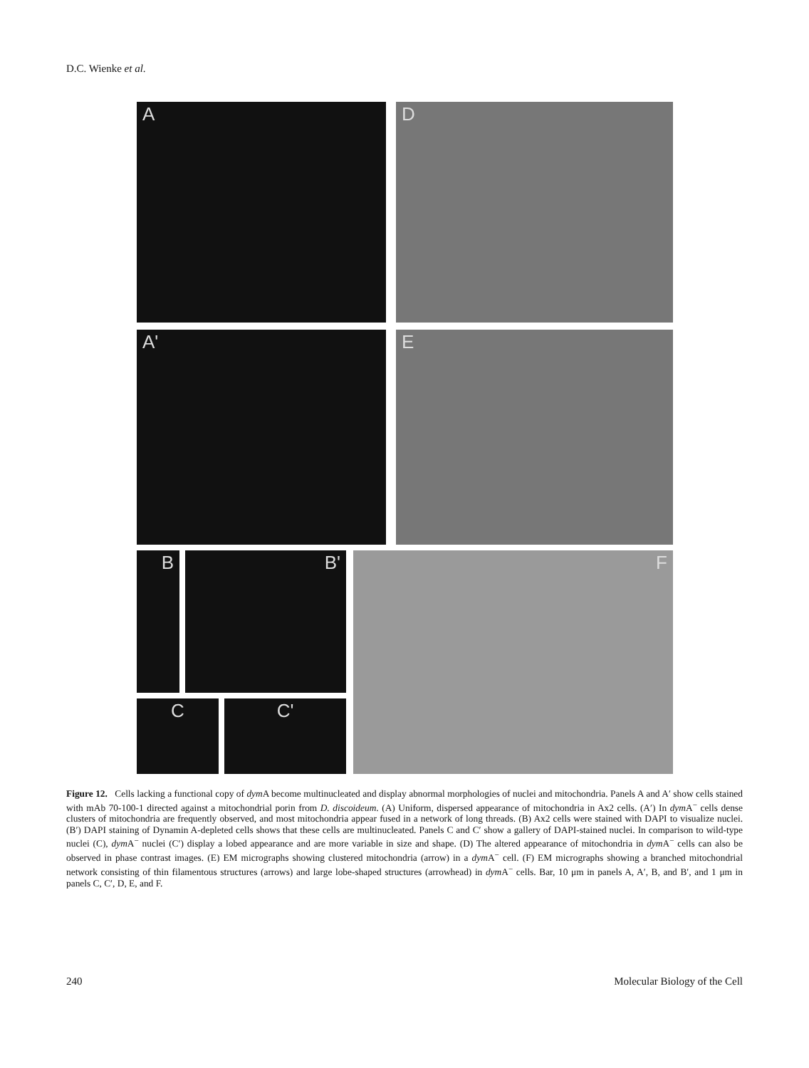D.C. Wienke et al.
A D
A' E
B B' F
C C'
Figure 12. Cells lacking a functional copy of dym A become multinucleated and display abnormal morphologies of nuclei and mitochondria. Panels A and A′ show cells stained with mAb 70-100-1 directed against a mitochondrial porin from D. discoideum. (A) Uniform, dispersed appearance of mitochondria in Ax2 cells. (A′) In dym A<sup>−</sup> cells dense clusters of mitochondria are frequently observed, and most mitochondria appear fused in a network of long threads. (B) Ax2 cells were stained with DAPI to visualize nuclei. (B′) DAPI staining of Dynamin A-depleted cells shows that these cells are multinucleated. Panels C and C′ show a gallery of DAPI-stained nuclei. In comparison to wild-type nuclei (C), dym A<sup>−</sup> nuclei (C′) display a lobed appearance and are more variable in size and shape. (D) The altered appearance of mitochondria in dym A<sup>−</sup> cells can also be observed in phase contrast images. (E) EM micrographs showing clustered mitochondria (arrow) in a dym A<sup>−</sup> cell. (F) EM micrographs showing a branched mitochondrial network consisting of thin filamentous structures (arrows) and large lobe-shaped structures (arrowhead) in dym A<sup>−</sup> cells. Bar, 10 μm in panels A, A′, B, and B′, and 1 μm in panels C, C′, D, E, and F.
240 Molecular Biology of the Cell